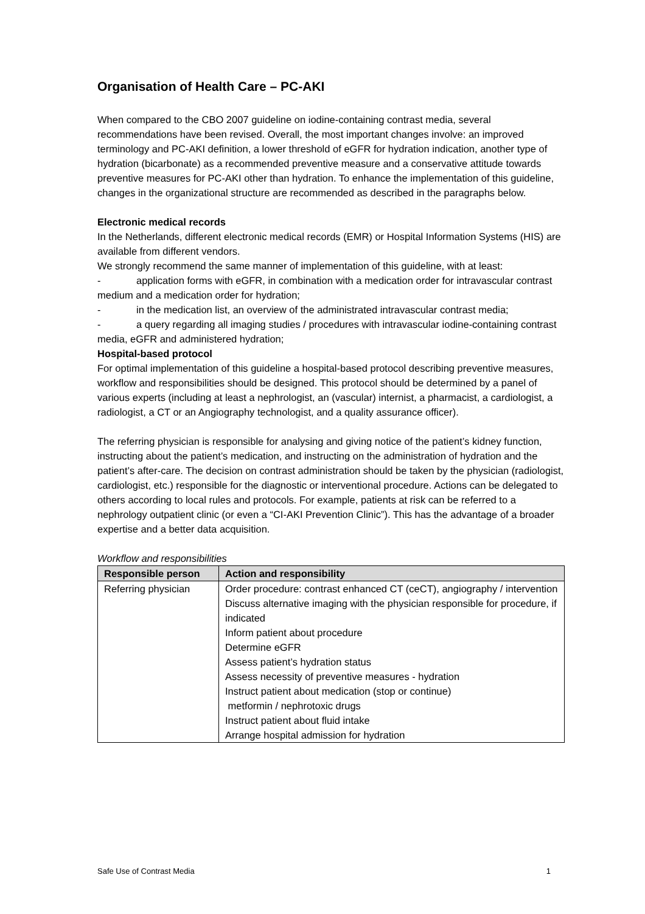Organisation of Health Care – PC-AKI
When compared to the CBO 2007 guideline on iodine-containing contrast media, several recommendations have been revised. Overall, the most important changes involve: an improved terminology and PC-AKI definition, a lower threshold of eGFR for hydration indication, another type of hydration (bicarbonate) as a recommended preventive measure and a conservative attitude towards preventive measures for PC-AKI other than hydration. To enhance the implementation of this guideline, changes in the organizational structure are recommended as described in the paragraphs below.
Electronic medical records
In the Netherlands, different electronic medical records (EMR) or Hospital Information Systems (HIS) are available from different vendors.
We strongly recommend the same manner of implementation of this guideline, with at least:
- application forms with eGFR, in combination with a medication order for intravascular contrast medium and a medication order for hydration;
- in the medication list, an overview of the administrated intravascular contrast media;
- a query regarding all imaging studies / procedures with intravascular iodine-containing contrast media, eGFR and administered hydration;
Hospital-based protocol
For optimal implementation of this guideline a hospital-based protocol describing preventive measures, workflow and responsibilities should be designed. This protocol should be determined by a panel of various experts (including at least a nephrologist, an (vascular) internist, a pharmacist, a cardiologist, a radiologist, a CT or an Angiography technologist, and a quality assurance officer).
The referring physician is responsible for analysing and giving notice of the patient’s kidney function, instructing about the patient’s medication, and instructing on the administration of hydration and the patient’s after-care. The decision on contrast administration should be taken by the physician (radiologist, cardiologist, etc.) responsible for the diagnostic or interventional procedure. Actions can be delegated to others according to local rules and protocols. For example, patients at risk can be referred to a nephrology outpatient clinic (or even a “CI-AKI Prevention Clinic”). This has the advantage of a broader expertise and a better data acquisition.
Workflow and responsibilities
| Responsible person | Action and responsibility |
| --- | --- |
| Referring physician | Order procedure: contrast enhanced CT (ceCT), angiography / intervention Discuss alternative imaging with the physician responsible for procedure, if indicated Inform patient about procedure Determine eGFR Assess patient’s hydration status Assess necessity of preventive measures - hydration Instruct patient about medication (stop or continue) metformin / nephrotoxic drugs Instruct patient about fluid intake Arrange hospital admission for hydration |
Safe Use of Contrast Media 1